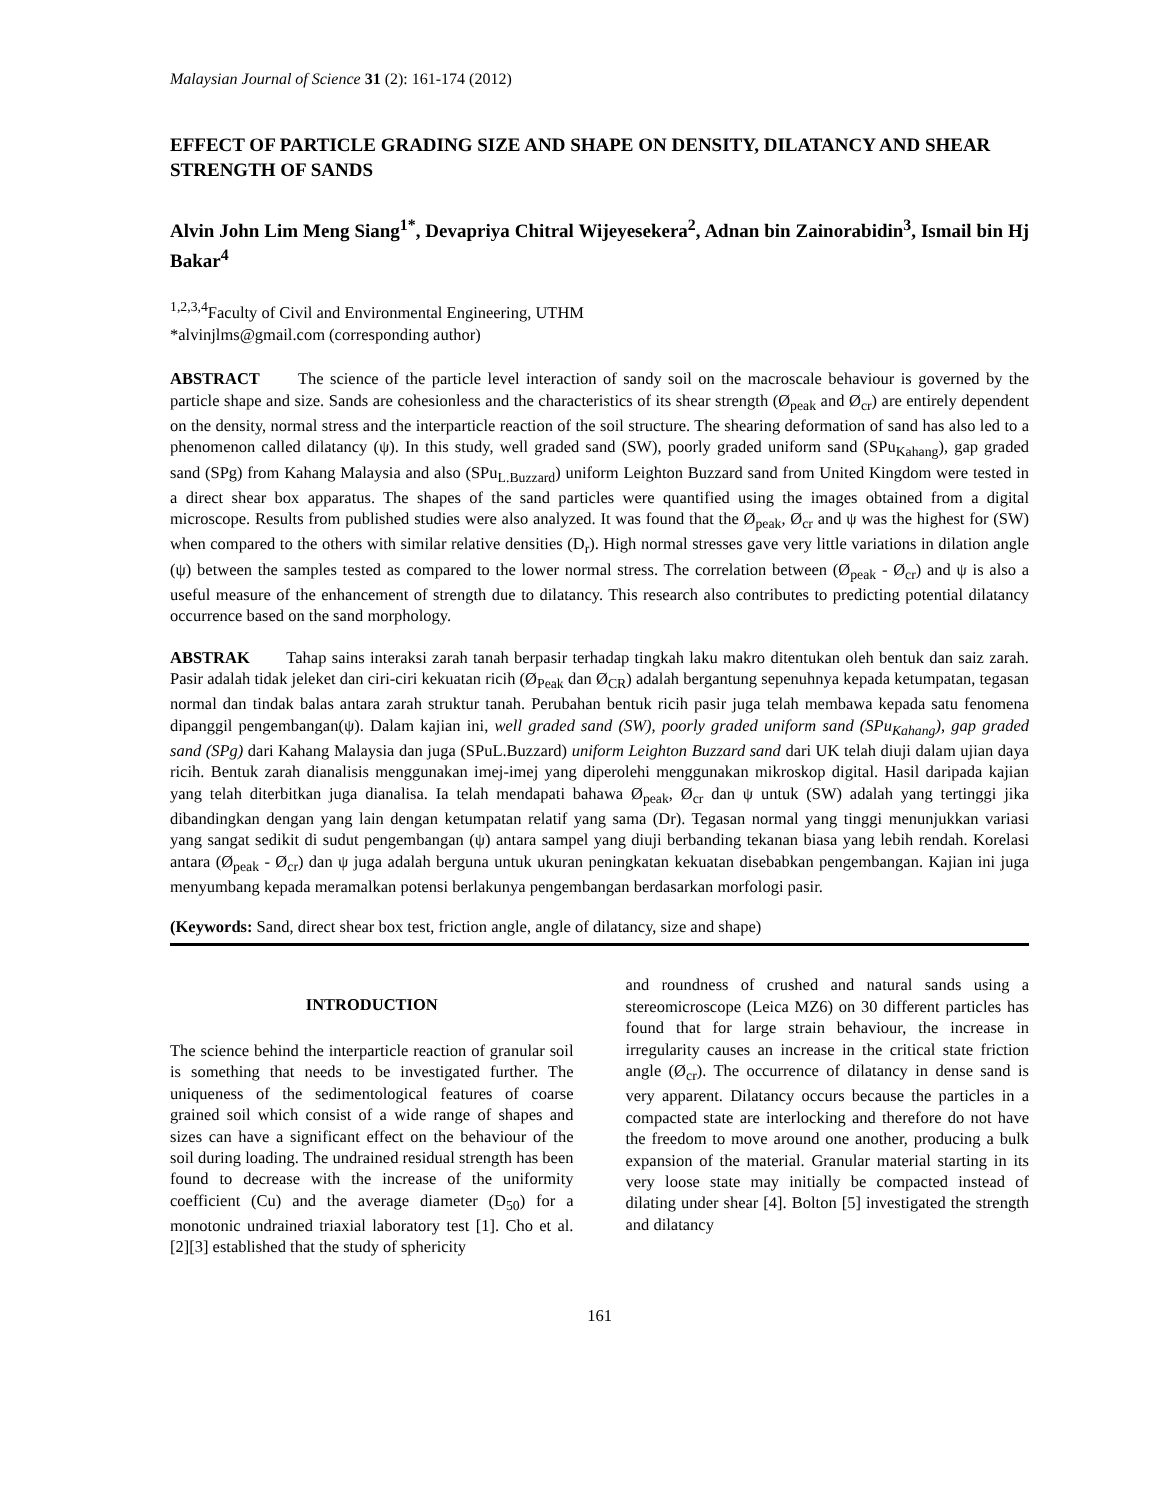Malaysian Journal of Science 31 (2): 161-174 (2012)
EFFECT OF PARTICLE GRADING SIZE AND SHAPE ON DENSITY, DILATANCY AND SHEAR STRENGTH OF SANDS
Alvin John Lim Meng Siang<sup>1*</sup>, Devapriya Chitral Wijeyesekera<sup>2</sup>, Adnan bin Zainorabidin<sup>3</sup>, Ismail bin Hj Bakar<sup>4</sup>
<sup>1,2,3,4</sup>Faculty of Civil and Environmental Engineering, UTHM
*alvinjlms@gmail.com (corresponding author)
ABSTRACT The science of the particle level interaction of sandy soil on the macroscale behaviour is governed by the particle shape and size. Sands are cohesionless and the characteristics of its shear strength (Ø<sub>peak</sub> and Ø<sub>cr</sub>) are entirely dependent on the density, normal stress and the interparticle reaction of the soil structure. The shearing deformation of sand has also led to a phenomenon called dilatancy (ψ). In this study, well graded sand (SW), poorly graded uniform sand (SPu<sub>Kahang</sub>), gap graded sand (SPg) from Kahang Malaysia and also (SPu<sub>L.Buzzard</sub>) uniform Leighton Buzzard sand from United Kingdom were tested in a direct shear box apparatus. The shapes of the sand particles were quantified using the images obtained from a digital microscope. Results from published studies were also analyzed. It was found that the Ø<sub>peak</sub>, Ø<sub>cr</sub> and ψ was the highest for (SW) when compared to the others with similar relative densities (D<sub>r</sub>). High normal stresses gave very little variations in dilation angle (ψ) between the samples tested as compared to the lower normal stress. The correlation between (Ø<sub>peak</sub> - Ø<sub>cr</sub>) and ψ is also a useful measure of the enhancement of strength due to dilatancy. This research also contributes to predicting potential dilatancy occurrence based on the sand morphology.
ABSTRAK Tahap sains interaksi zarah tanah berpasir terhadap tingkah laku makro ditentukan oleh bentuk dan saiz zarah. Pasir adalah tidak jeleket dan ciri-ciri kekuatan ricih (Ø<sub>Peak</sub> dan Ø<sub>CR</sub>) adalah bergantung sepenuhnya kepada ketumpatan, tegasan normal dan tindak balas antara zarah struktur tanah. Perubahan bentuk ricih pasir juga telah membawa kepada satu fenomena dipanggil pengembangan(ψ). Dalam kajian ini, well graded sand (SW), poorly graded uniform sand (SPu<sub>Kahang</sub>), gap graded sand (SPg) dari Kahang Malaysia dan juga (SPuL.Buzzard) uniform Leighton Buzzard sand dari UK telah diuji dalam ujian daya ricih. Bentuk zarah dianalisis menggunakan imej-imej yang diperolehi menggunakan mikroskop digital. Hasil daripada kajian yang telah diterbitkan juga dianalisa. Ia telah mendapati bahawa Ø<sub>peak</sub>, Ø<sub>cr</sub> dan ψ untuk (SW) adalah yang tertinggi jika dibandingkan dengan yang lain dengan ketumpatan relatif yang sama (Dr). Tegasan normal yang tinggi menunjukkan variasi yang sangat sedikit di sudut pengembangan (ψ) antara sampel yang diuji berbanding tekanan biasa yang lebih rendah. Korelasi antara (Ø<sub>peak</sub> - Ø<sub>cr</sub>) dan ψ juga adalah berguna untuk ukuran peningkatan kekuatan disebabkan pengembangan. Kajian ini juga menyumbang kepada meramalkan potensi berlakunya pengembangan berdasarkan morfologi pasir.
(Keywords: Sand, direct shear box test, friction angle, angle of dilatancy, size and shape)
INTRODUCTION
The science behind the interparticle reaction of granular soil is something that needs to be investigated further. The uniqueness of the sedimentological features of coarse grained soil which consist of a wide range of shapes and sizes can have a significant effect on the behaviour of the soil during loading. The undrained residual strength has been found to decrease with the increase of the uniformity coefficient (Cu) and the average diameter (D<sub>50</sub>) for a monotonic undrained triaxial laboratory test [1]. Cho et al.[2][3] established that the study of sphericity
and roundness of crushed and natural sands using a stereomicroscope (Leica MZ6) on 30 different particles has found that for large strain behaviour, the increase in irregularity causes an increase in the critical state friction angle (Ø<sub>cr</sub>). The occurrence of dilatancy in dense sand is very apparent. Dilatancy occurs because the particles in a compacted state are interlocking and therefore do not have the freedom to move around one another, producing a bulk expansion of the material. Granular material starting in its very loose state may initially be compacted instead of dilating under shear [4]. Bolton [5] investigated the strength and dilatancy
161